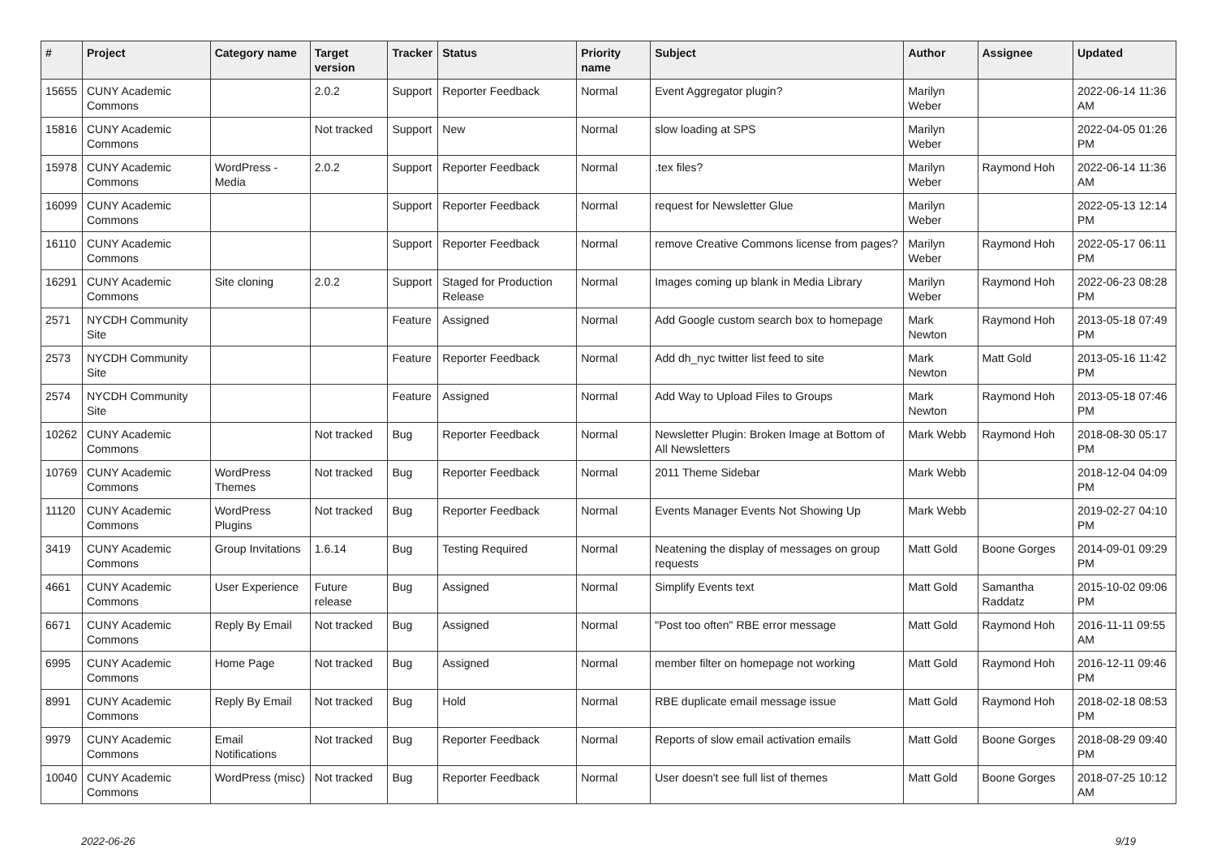| # | Project | Category name | Target version | Tracker | Status | Priority name | Subject | Author | Assignee | Updated |
| --- | --- | --- | --- | --- | --- | --- | --- | --- | --- | --- |
| 15655 | CUNY Academic Commons | | 2.0.2 | Support | Reporter Feedback | Normal | Event Aggregator plugin? | Marilyn Weber | | 2022-06-14 11:36 AM |
| 15816 | CUNY Academic Commons | | Not tracked | Support | New | Normal | slow loading at SPS | Marilyn Weber | | 2022-04-05 01:26 PM |
| 15978 | CUNY Academic Commons | WordPress - Media | 2.0.2 | Support | Reporter Feedback | Normal | .tex files? | Marilyn Weber | Raymond Hoh | 2022-06-14 11:36 AM |
| 16099 | CUNY Academic Commons | | | Support | Reporter Feedback | Normal | request for Newsletter Glue | Marilyn Weber | | 2022-05-13 12:14 PM |
| 16110 | CUNY Academic Commons | | | Support | Reporter Feedback | Normal | remove Creative Commons license from pages? | Marilyn Weber | Raymond Hoh | 2022-05-17 06:11 PM |
| 16291 | CUNY Academic Commons | Site cloning | 2.0.2 | Support | Staged for Production Release | Normal | Images coming up blank in Media Library | Marilyn Weber | Raymond Hoh | 2022-06-23 08:28 PM |
| 2571 | NYCDH Community Site | | | Feature | Assigned | Normal | Add Google custom search box to homepage | Mark Newton | Raymond Hoh | 2013-05-18 07:49 PM |
| 2573 | NYCDH Community Site | | | Feature | Reporter Feedback | Normal | Add dh_nyc twitter list feed to site | Mark Newton | Matt Gold | 2013-05-16 11:42 PM |
| 2574 | NYCDH Community Site | | | Feature | Assigned | Normal | Add Way to Upload Files to Groups | Mark Newton | Raymond Hoh | 2013-05-18 07:46 PM |
| 10262 | CUNY Academic Commons | | Not tracked | Bug | Reporter Feedback | Normal | Newsletter Plugin: Broken Image at Bottom of All Newsletters | Mark Webb | Raymond Hoh | 2018-08-30 05:17 PM |
| 10769 | CUNY Academic Commons | WordPress Themes | Not tracked | Bug | Reporter Feedback | Normal | 2011 Theme Sidebar | Mark Webb | | 2018-12-04 04:09 PM |
| 11120 | CUNY Academic Commons | WordPress Plugins | Not tracked | Bug | Reporter Feedback | Normal | Events Manager Events Not Showing Up | Mark Webb | | 2019-02-27 04:10 PM |
| 3419 | CUNY Academic Commons | Group Invitations | 1.6.14 | Bug | Testing Required | Normal | Neatening the display of messages on group requests | Matt Gold | Boone Gorges | 2014-09-01 09:29 PM |
| 4661 | CUNY Academic Commons | User Experience | Future release | Bug | Assigned | Normal | Simplify Events text | Matt Gold | Samantha Raddatz | 2015-10-02 09:06 PM |
| 6671 | CUNY Academic Commons | Reply By Email | Not tracked | Bug | Assigned | Normal | "Post too often" RBE error message | Matt Gold | Raymond Hoh | 2016-11-11 09:55 AM |
| 6995 | CUNY Academic Commons | Home Page | Not tracked | Bug | Assigned | Normal | member filter on homepage not working | Matt Gold | Raymond Hoh | 2016-12-11 09:46 PM |
| 8991 | CUNY Academic Commons | Reply By Email | Not tracked | Bug | Hold | Normal | RBE duplicate email message issue | Matt Gold | Raymond Hoh | 2018-02-18 08:53 PM |
| 9979 | CUNY Academic Commons | Email Notifications | Not tracked | Bug | Reporter Feedback | Normal | Reports of slow email activation emails | Matt Gold | Boone Gorges | 2018-08-29 09:40 PM |
| 10040 | CUNY Academic Commons | WordPress (misc) | Not tracked | Bug | Reporter Feedback | Normal | User doesn't see full list of themes | Matt Gold | Boone Gorges | 2018-07-25 10:12 AM |
2022-06-26 9/19